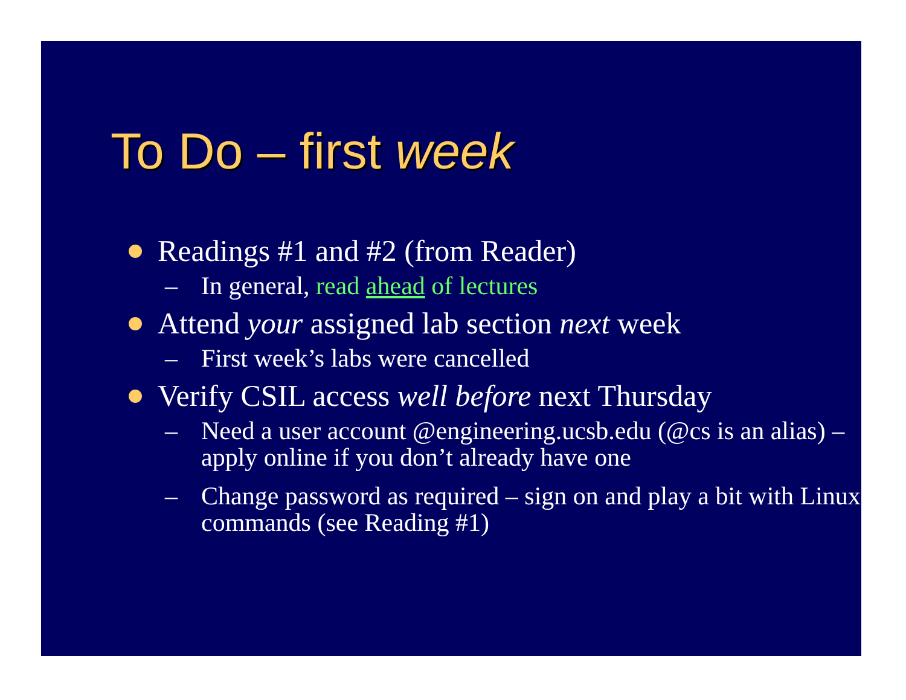To Do – first week
Readings #1 and #2 (from Reader)
– In general, read ahead of lectures
Attend your assigned lab section next week
– First week’s labs were cancelled
Verify CSIL access well before next Thursday
– Need a user account @engineering.ucsb.edu (@cs is an alias) – apply online if you don’t already have one
– Change password as required – sign on and play a bit with Linux commands (see Reading #1)